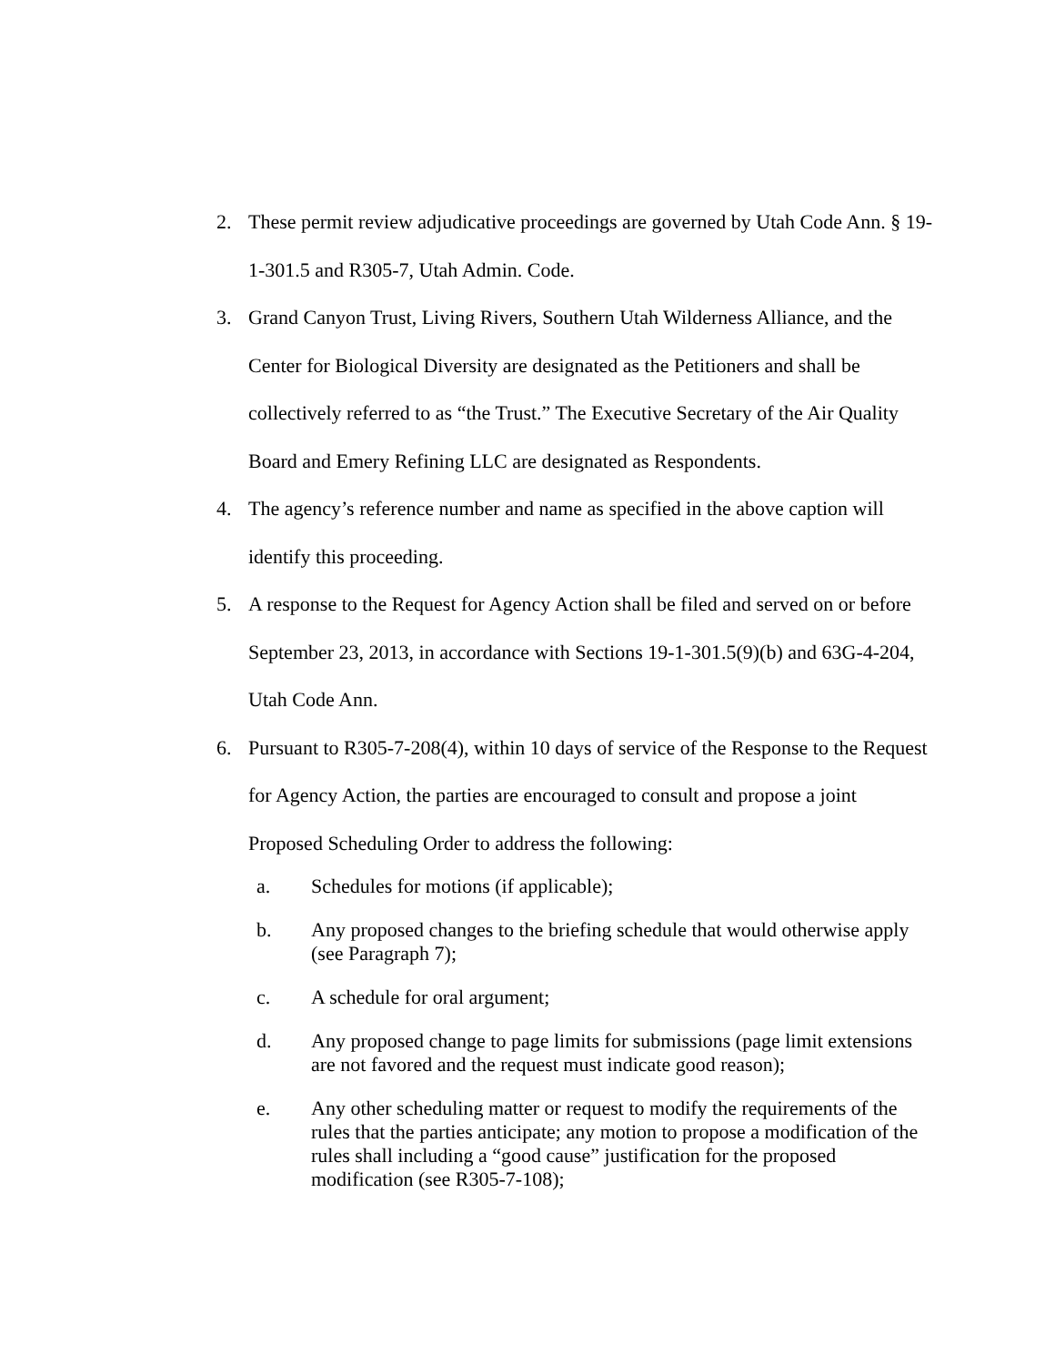2. These permit review adjudicative proceedings are governed by Utah Code Ann. § 19-1-301.5 and R305-7, Utah Admin. Code.
3. Grand Canyon Trust, Living Rivers, Southern Utah Wilderness Alliance, and the Center for Biological Diversity are designated as the Petitioners and shall be collectively referred to as “the Trust.” The Executive Secretary of the Air Quality Board and Emery Refining LLC are designated as Respondents.
4. The agency’s reference number and name as specified in the above caption will identify this proceeding.
5. A response to the Request for Agency Action shall be filed and served on or before September 23, 2013, in accordance with Sections 19-1-301.5(9)(b) and 63G-4-204, Utah Code Ann.
6. Pursuant to R305-7-208(4), within 10 days of service of the Response to the Request for Agency Action, the parties are encouraged to consult and propose a joint Proposed Scheduling Order to address the following:
a. Schedules for motions (if applicable);
b. Any proposed changes to the briefing schedule that would otherwise apply (see Paragraph 7);
c. A schedule for oral argument;
d. Any proposed change to page limits for submissions (page limit extensions are not favored and the request must indicate good reason);
e. Any other scheduling matter or request to modify the requirements of the rules that the parties anticipate; any motion to propose a modification of the rules shall including a “good cause” justification for the proposed modification (see R305-7-108);